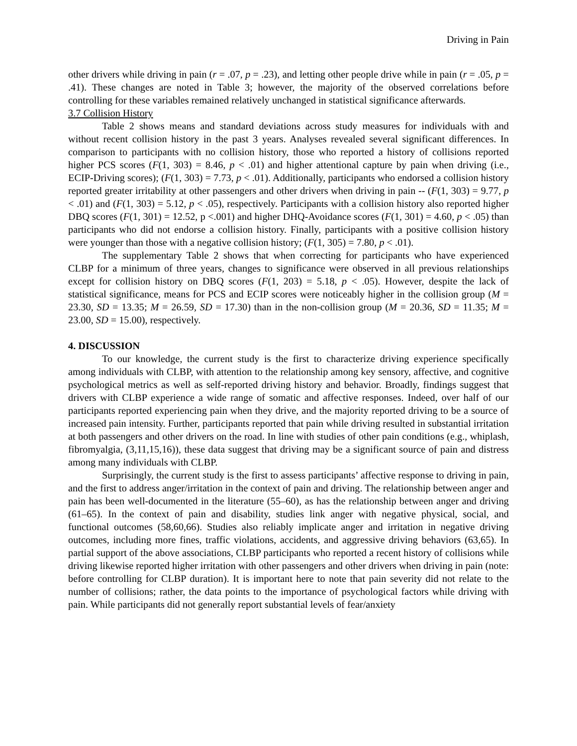Driving in Pain
other drivers while driving in pain (r = .07, p = .23), and letting other people drive while in pain (r = .05, p = .41). These changes are noted in Table 3; however, the majority of the observed correlations before controlling for these variables remained relatively unchanged in statistical significance afterwards.
3.7 Collision History
Table 2 shows means and standard deviations across study measures for individuals with and without recent collision history in the past 3 years. Analyses revealed several significant differences. In comparison to participants with no collision history, those who reported a history of collisions reported higher PCS scores (F(1, 303) = 8.46, p < .01) and higher attentional capture by pain when driving (i.e., ECIP-Driving scores); (F(1, 303) = 7.73, p < .01). Additionally, participants who endorsed a collision history reported greater irritability at other passengers and other drivers when driving in pain -- (F(1, 303) = 9.77, p < .01) and (F(1, 303) = 5.12, p < .05), respectively. Participants with a collision history also reported higher DBQ scores (F(1, 301) = 12.52, p <.001) and higher DHQ-Avoidance scores (F(1, 301) = 4.60, p < .05) than participants who did not endorse a collision history. Finally, participants with a positive collision history were younger than those with a negative collision history; (F(1, 305) = 7.80, p < .01).
The supplementary Table 2 shows that when correcting for participants who have experienced CLBP for a minimum of three years, changes to significance were observed in all previous relationships except for collision history on DBQ scores (F(1, 203) = 5.18, p < .05). However, despite the lack of statistical significance, means for PCS and ECIP scores were noticeably higher in the collision group (M = 23.30, SD = 13.35; M = 26.59, SD = 17.30) than in the non-collision group (M = 20.36, SD = 11.35; M = 23.00, SD = 15.00), respectively.
4. DISCUSSION
To our knowledge, the current study is the first to characterize driving experience specifically among individuals with CLBP, with attention to the relationship among key sensory, affective, and cognitive psychological metrics as well as self-reported driving history and behavior. Broadly, findings suggest that drivers with CLBP experience a wide range of somatic and affective responses. Indeed, over half of our participants reported experiencing pain when they drive, and the majority reported driving to be a source of increased pain intensity. Further, participants reported that pain while driving resulted in substantial irritation at both passengers and other drivers on the road. In line with studies of other pain conditions (e.g., whiplash, fibromyalgia, (3,11,15,16)), these data suggest that driving may be a significant source of pain and distress among many individuals with CLBP.
Surprisingly, the current study is the first to assess participants’ affective response to driving in pain, and the first to address anger/irritation in the context of pain and driving. The relationship between anger and pain has been well-documented in the literature (55–60), as has the relationship between anger and driving (61–65). In the context of pain and disability, studies link anger with negative physical, social, and functional outcomes (58,60,66). Studies also reliably implicate anger and irritation in negative driving outcomes, including more fines, traffic violations, accidents, and aggressive driving behaviors (63,65). In partial support of the above associations, CLBP participants who reported a recent history of collisions while driving likewise reported higher irritation with other passengers and other drivers when driving in pain (note: before controlling for CLBP duration). It is important here to note that pain severity did not relate to the number of collisions; rather, the data points to the importance of psychological factors while driving with pain. While participants did not generally report substantial levels of fear/anxiety